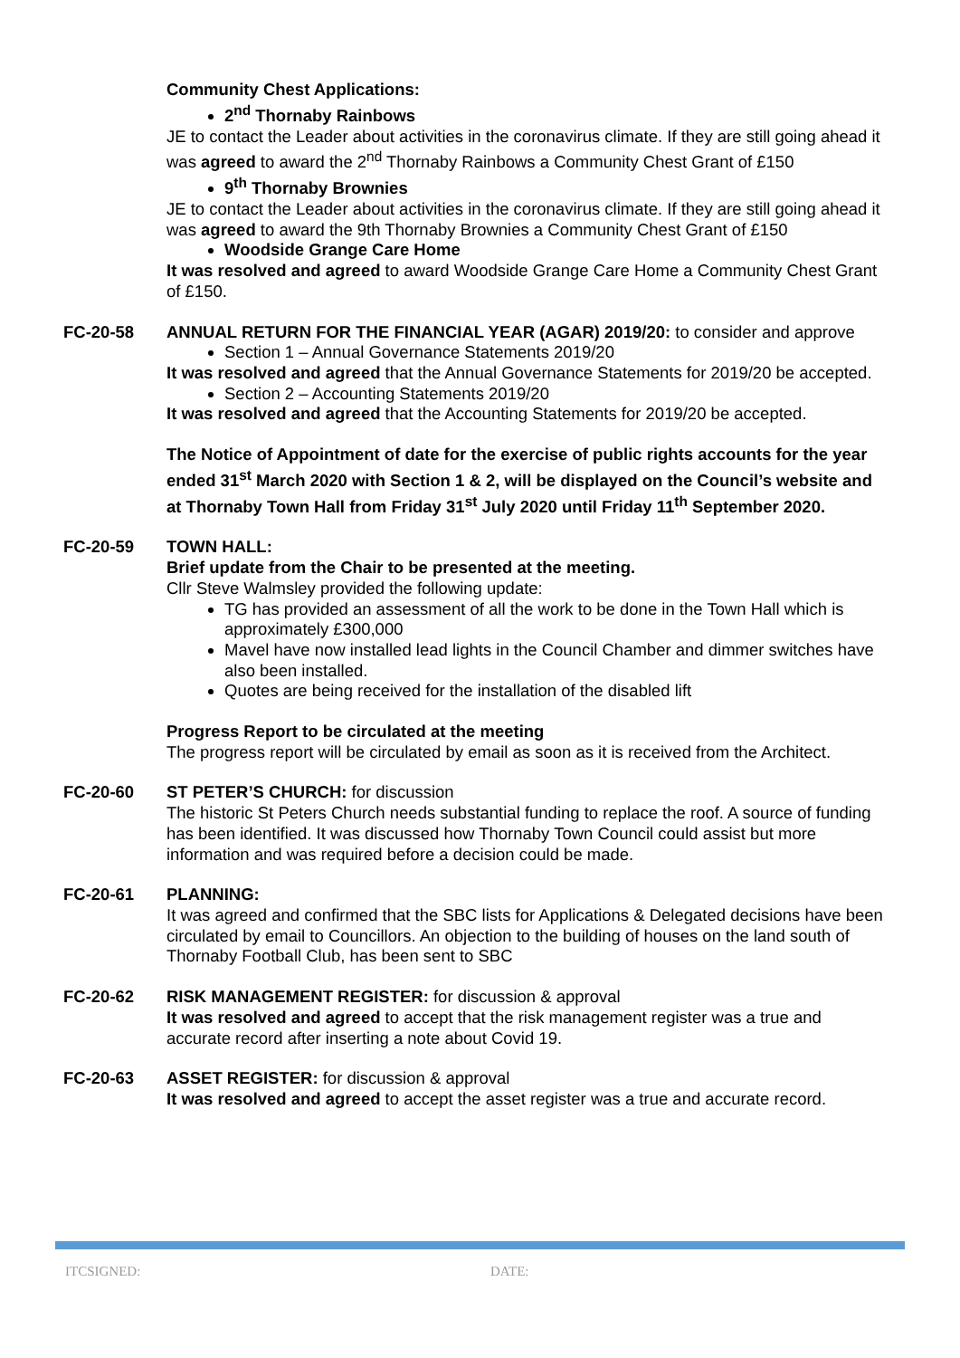Community Chest Applications:
2<sup>nd</sup> Thornaby Rainbows
JE to contact the Leader about activities in the coronavirus climate. If they are still going ahead it was agreed to award the 2<sup>nd</sup> Thornaby Rainbows a Community Chest Grant of £150
9<sup>th</sup> Thornaby Brownies
JE to contact the Leader about activities in the coronavirus climate. If they are still going ahead it was agreed to award the 9th Thornaby Brownies a Community Chest Grant of £150
Woodside Grange Care Home
It was resolved and agreed to award Woodside Grange Care Home a Community Chest Grant of £150.
FC-20-58 ANNUAL RETURN FOR THE FINANCIAL YEAR (AGAR) 2019/20: to consider and approve
Section 1 – Annual Governance Statements 2019/20
It was resolved and agreed that the Annual Governance Statements for 2019/20 be accepted.
Section 2 – Accounting Statements 2019/20
It was resolved and agreed that the Accounting Statements for 2019/20 be accepted.
The Notice of Appointment of date for the exercise of public rights accounts for the year ended 31<sup>st</sup> March 2020 with Section 1 & 2, will be displayed on the Council’s website and at Thornaby Town Hall from Friday 31<sup>st</sup> July 2020 until Friday 11<sup>th</sup> September 2020.
FC-20-59 TOWN HALL:
Brief update from the Chair to be presented at the meeting.
Cllr Steve Walmsley provided the following update:
TG has provided an assessment of all the work to be done in the Town Hall which is approximately £300,000
Mavel have now installed lead lights in the Council Chamber and dimmer switches have also been installed.
Quotes are being received for the installation of the disabled lift
Progress Report to be circulated at the meeting
The progress report will be circulated by email as soon as it is received from the Architect.
FC-20-60 ST PETER’S CHURCH: for discussion
The historic St Peters Church needs substantial funding to replace the roof. A source of funding has been identified. It was discussed how Thornaby Town Council could assist but more information and was required before a decision could be made.
FC-20-61 PLANNING:
It was agreed and confirmed that the SBC lists for Applications & Delegated decisions have been circulated by email to Councillors. An objection to the building of houses on the land south of Thornaby Football Club, has been sent to SBC
FC-20-62 RISK MANAGEMENT REGISTER: for discussion & approval
It was resolved and agreed to accept that the risk management register was a true and accurate record after inserting a note about Covid 19.
FC-20-63 ASSET REGISTER: for discussion & approval
It was resolved and agreed to accept the asset register was a true and accurate record.
ITCSIGNED: DATE: